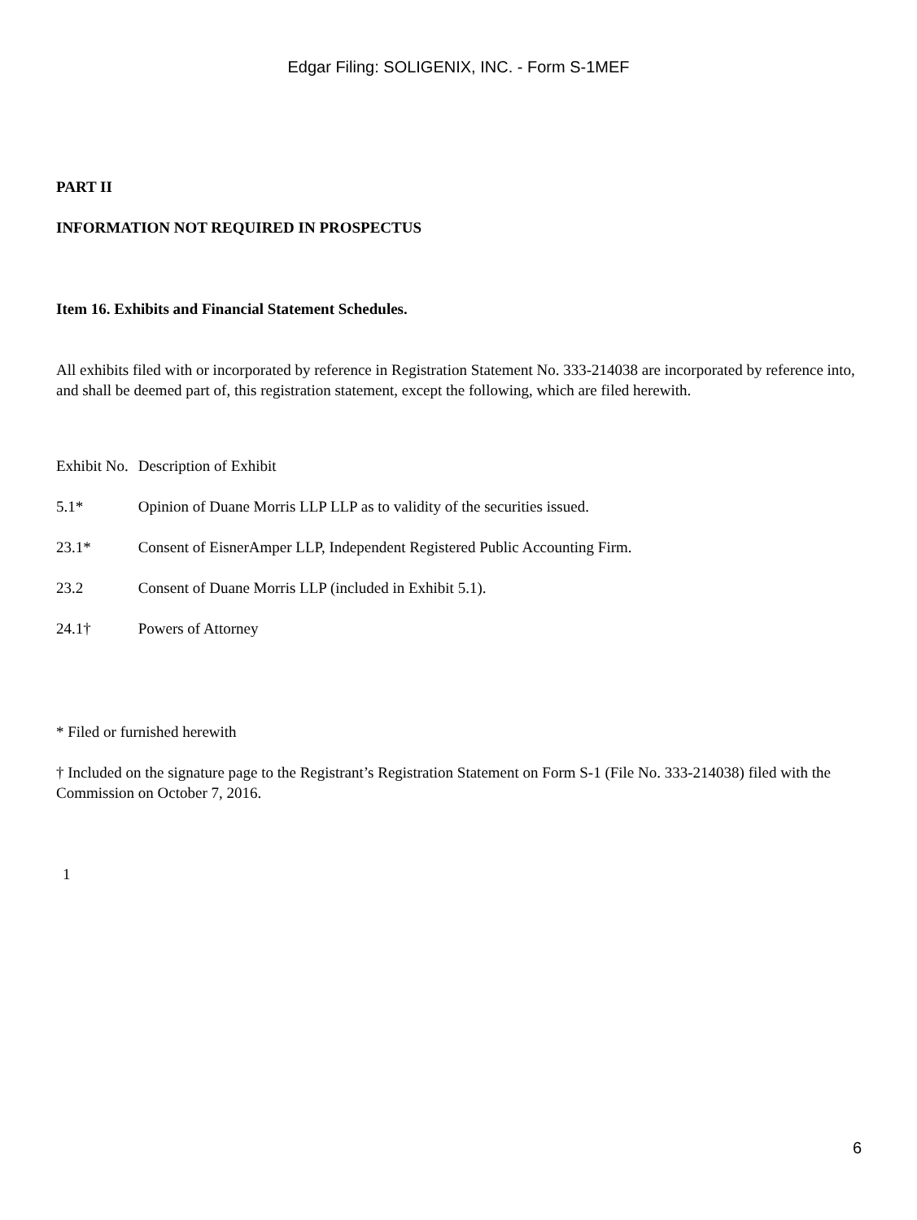Edgar Filing: SOLIGENIX, INC. - Form S-1MEF
PART II
INFORMATION NOT REQUIRED IN PROSPECTUS
Item 16. Exhibits and Financial Statement Schedules.
All exhibits filed with or incorporated by reference in Registration Statement No. 333-214038 are incorporated by reference into, and shall be deemed part of, this registration statement, except the following, which are filed herewith.
| Exhibit No. | Description of Exhibit |
| 5.1* | Opinion of Duane Morris LLP LLP as to validity of the securities issued. |
| 23.1* | Consent of EisnerAmper LLP, Independent Registered Public Accounting Firm. |
| 23.2 | Consent of Duane Morris LLP (included in Exhibit 5.1). |
| 24.1† | Powers of Attorney |
* Filed or furnished herewith
† Included on the signature page to the Registrant’s Registration Statement on Form S-1 (File No. 333-214038) filed with the Commission on October 7, 2016.
1
6